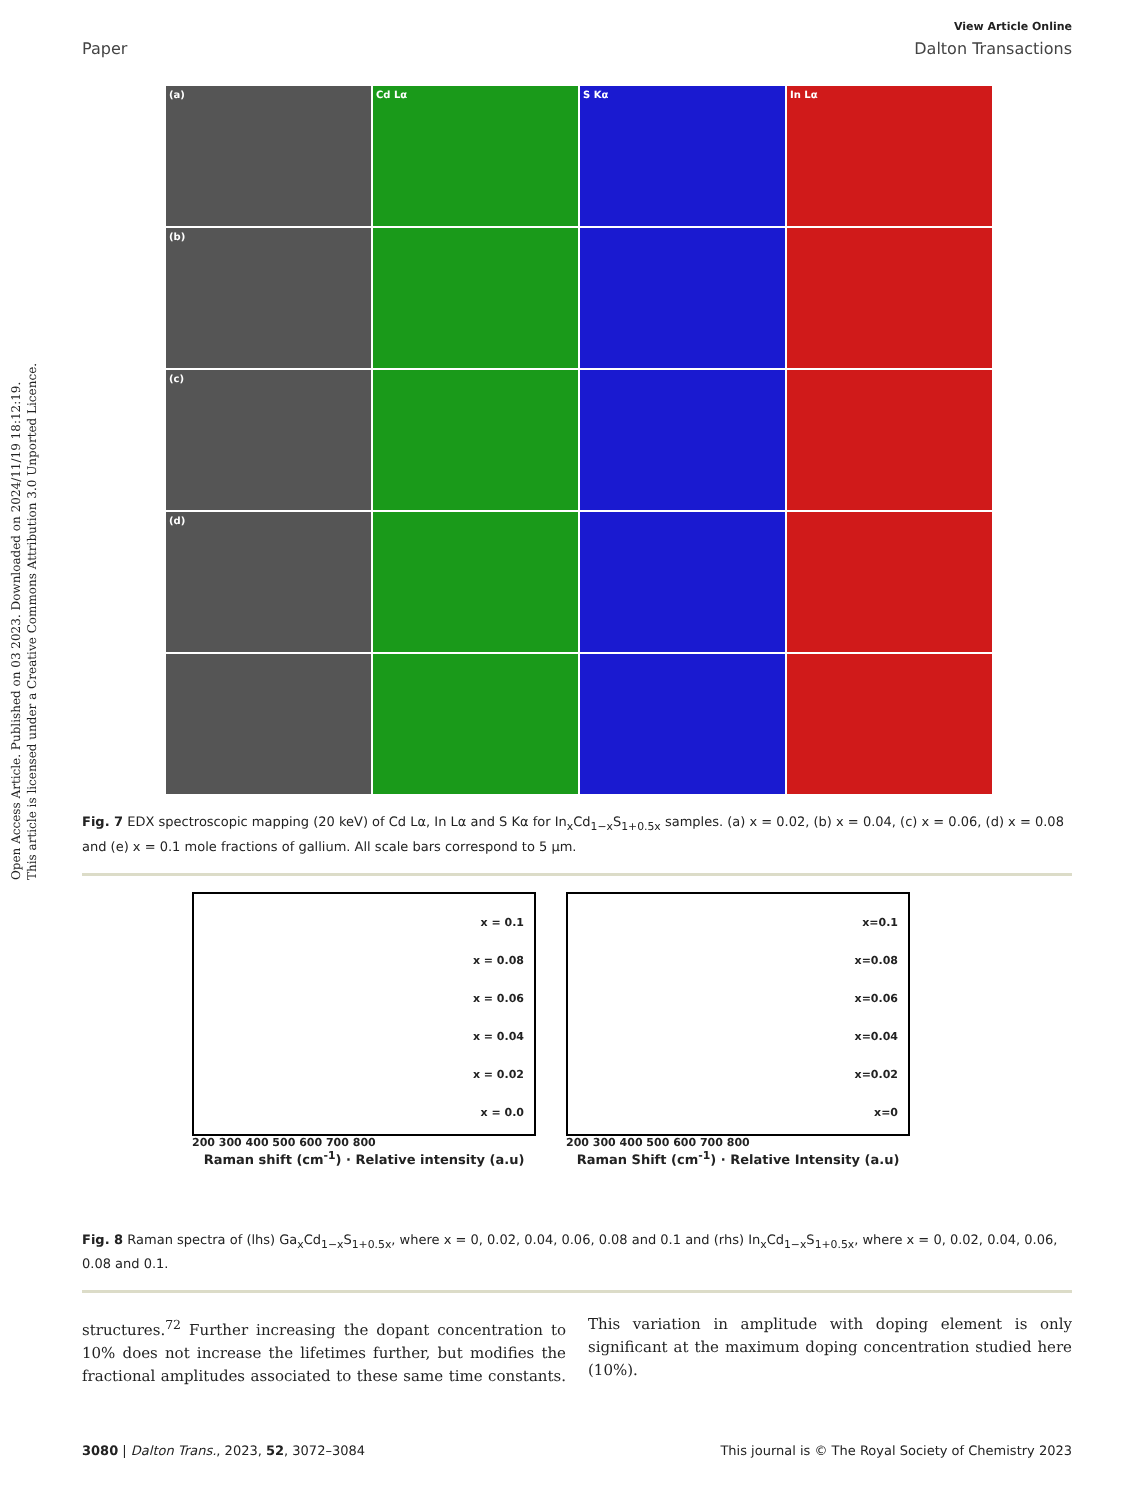Open Access Article. Published on 03 2023. Downloaded on 2024/11/19 18:12:19.
This article is licensed under a Creative Commons Attribution 3.0 Unported Licence.
View Article Online
Paper Dalton Transactions
(a)
Cd Lα
S Kα
In Lα
(b)
(c)
(d)
Fig. 7 EDX spectroscopic mapping (20 keV) of Cd Lα, In Lα and S Kα for In<sub>x</sub>Cd<sub>1−x</sub>S<sub>1+0.5x</sub> samples. (a) x = 0.02, (b) x = 0.04, (c) x = 0.06, (d) x = 0.08 and (e) x = 0.1 mole fractions of gallium. All scale bars correspond to 5 μm.
x = 0.1
x = 0.08
x = 0.06
x = 0.04
x = 0.02
x = 0.0
200 300 400 500 600 700 800
Raman shift (cm<sup>-1</sup>) · Relative intensity (a.u)
x=0.1
x=0.08
x=0.06
x=0.04
x=0.02
x=0
200 300 400 500 600 700 800
Raman Shift (cm<sup>-1</sup>) · Relative Intensity (a.u)
Fig. 8 Raman spectra of (lhs) Ga<sub>x</sub>Cd<sub>1−x</sub>S<sub>1+0.5x</sub>, where x = 0, 0.02, 0.04, 0.06, 0.08 and 0.1 and (rhs) In<sub>x</sub>Cd<sub>1−x</sub>S<sub>1+0.5x</sub>, where x = 0, 0.02, 0.04, 0.06, 0.08 and 0.1.
structures.<sup>72</sup> Further increasing the dopant concentration to 10% does not increase the lifetimes further, but modifies the fractional amplitudes associated to these same time constants. This variation in amplitude with doping element is only significant at the maximum doping concentration studied here (10%).
3080 | Dalton Trans., 2023, 52, 3072–3084 This journal is © The Royal Society of Chemistry 2023